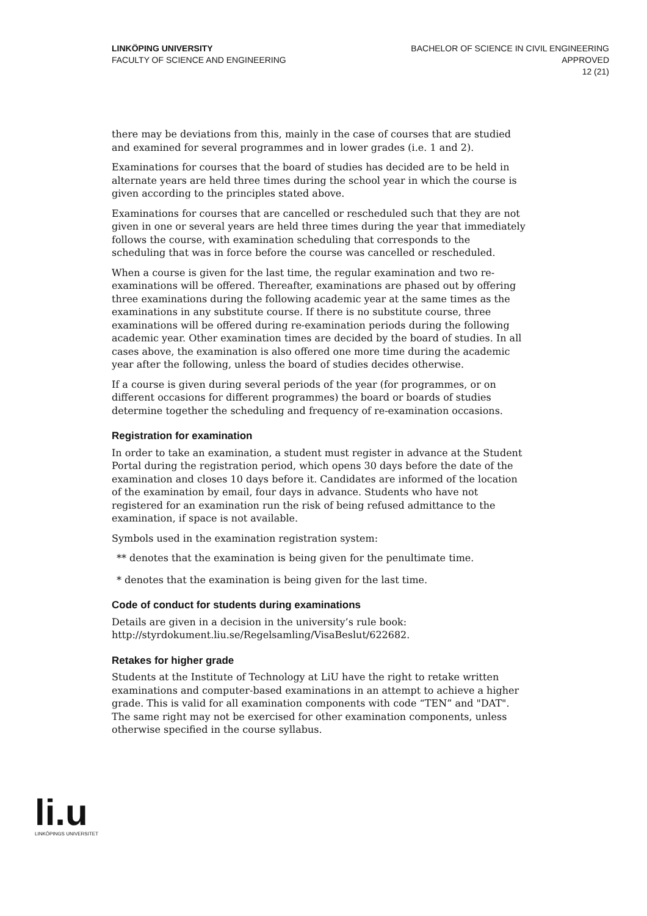LINKÖPING UNIVERSITY
FACULTY OF SCIENCE AND ENGINEERING
BACHELOR OF SCIENCE IN CIVIL ENGINEERING
APPROVED
12 (21)
there may be deviations from this, mainly in the case of courses that are studied and examined for several programmes and in lower grades (i.e. 1 and 2).
Examinations for courses that the board of studies has decided are to be held in alternate years are held three times during the school year in which the course is given according to the principles stated above.
Examinations for courses that are cancelled or rescheduled such that they are not given in one or several years are held three times during the year that immediately follows the course, with examination scheduling that corresponds to the scheduling that was in force before the course was cancelled or rescheduled.
When a course is given for the last time, the regular examination and two re-examinations will be offered. Thereafter, examinations are phased out by offering three examinations during the following academic year at the same times as the examinations in any substitute course. If there is no substitute course, three examinations will be offered during re-examination periods during the following academic year. Other examination times are decided by the board of studies. In all cases above, the examination is also offered one more time during the academic year after the following, unless the board of studies decides otherwise.
If a course is given during several periods of the year (for programmes, or on different occasions for different programmes) the board or boards of studies determine together the scheduling and frequency of re-examination occasions.
Registration for examination
In order to take an examination, a student must register in advance at the Student Portal during the registration period, which opens 30 days before the date of the examination and closes 10 days before it. Candidates are informed of the location of the examination by email, four days in advance. Students who have not registered for an examination run the risk of being refused admittance to the examination, if space is not available.
Symbols used in the examination registration system:
** denotes that the examination is being given for the penultimate time.
* denotes that the examination is being given for the last time.
Code of conduct for students during examinations
Details are given in a decision in the university’s rule book: http://styrdokument.liu.se/Regelsamling/VisaBeslut/622682.
Retakes for higher grade
Students at the Institute of Technology at LiU have the right to retake written examinations and computer-based examinations in an attempt to achieve a higher grade. This is valid for all examination components with code “TEN” and "DAT". The same right may not be exercised for other examination components, unless otherwise specified in the course syllabus.
li.u
LINKÖPINGS UNIVERSITET